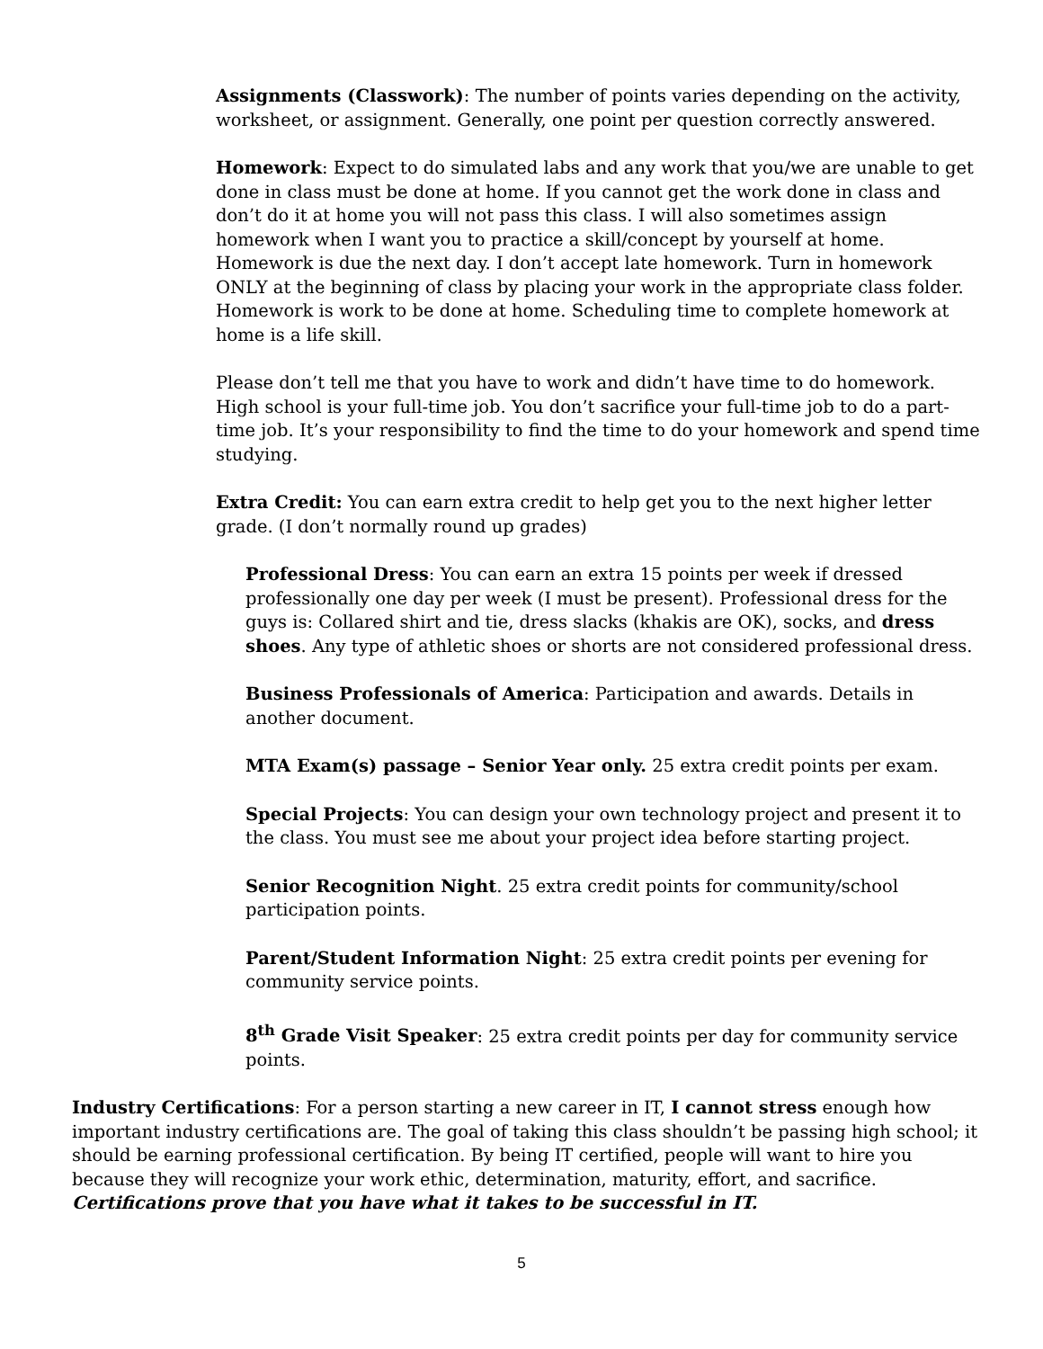Assignments (Classwork): The number of points varies depending on the activity, worksheet, or assignment. Generally, one point per question correctly answered.
Homework: Expect to do simulated labs and any work that you/we are unable to get done in class must be done at home. If you cannot get the work done in class and don’t do it at home you will not pass this class. I will also sometimes assign homework when I want you to practice a skill/concept by yourself at home. Homework is due the next day. I don’t accept late homework. Turn in homework ONLY at the beginning of class by placing your work in the appropriate class folder. Homework is work to be done at home. Scheduling time to complete homework at home is a life skill.
Please don’t tell me that you have to work and didn’t have time to do homework. High school is your full-time job. You don’t sacrifice your full-time job to do a part-time job. It’s your responsibility to find the time to do your homework and spend time studying.
Extra Credit: You can earn extra credit to help get you to the next higher letter grade. (I don’t normally round up grades)
Professional Dress: You can earn an extra 15 points per week if dressed professionally one day per week (I must be present). Professional dress for the guys is: Collared shirt and tie, dress slacks (khakis are OK), socks, and dress shoes. Any type of athletic shoes or shorts are not considered professional dress.
Business Professionals of America: Participation and awards. Details in another document.
MTA Exam(s) passage – Senior Year only. 25 extra credit points per exam.
Special Projects: You can design your own technology project and present it to the class. You must see me about your project idea before starting project.
Senior Recognition Night. 25 extra credit points for community/school participation points.
Parent/Student Information Night: 25 extra credit points per evening for community service points.
8<sup>th</sup> Grade Visit Speaker: 25 extra credit points per day for community service points.
Industry Certifications: For a person starting a new career in IT, I cannot stress enough how important industry certifications are. The goal of taking this class shouldn’t be passing high school; it should be earning professional certification. By being IT certified, people will want to hire you because they will recognize your work ethic, determination, maturity, effort, and sacrifice. Certifications prove that you have what it takes to be successful in IT.
5